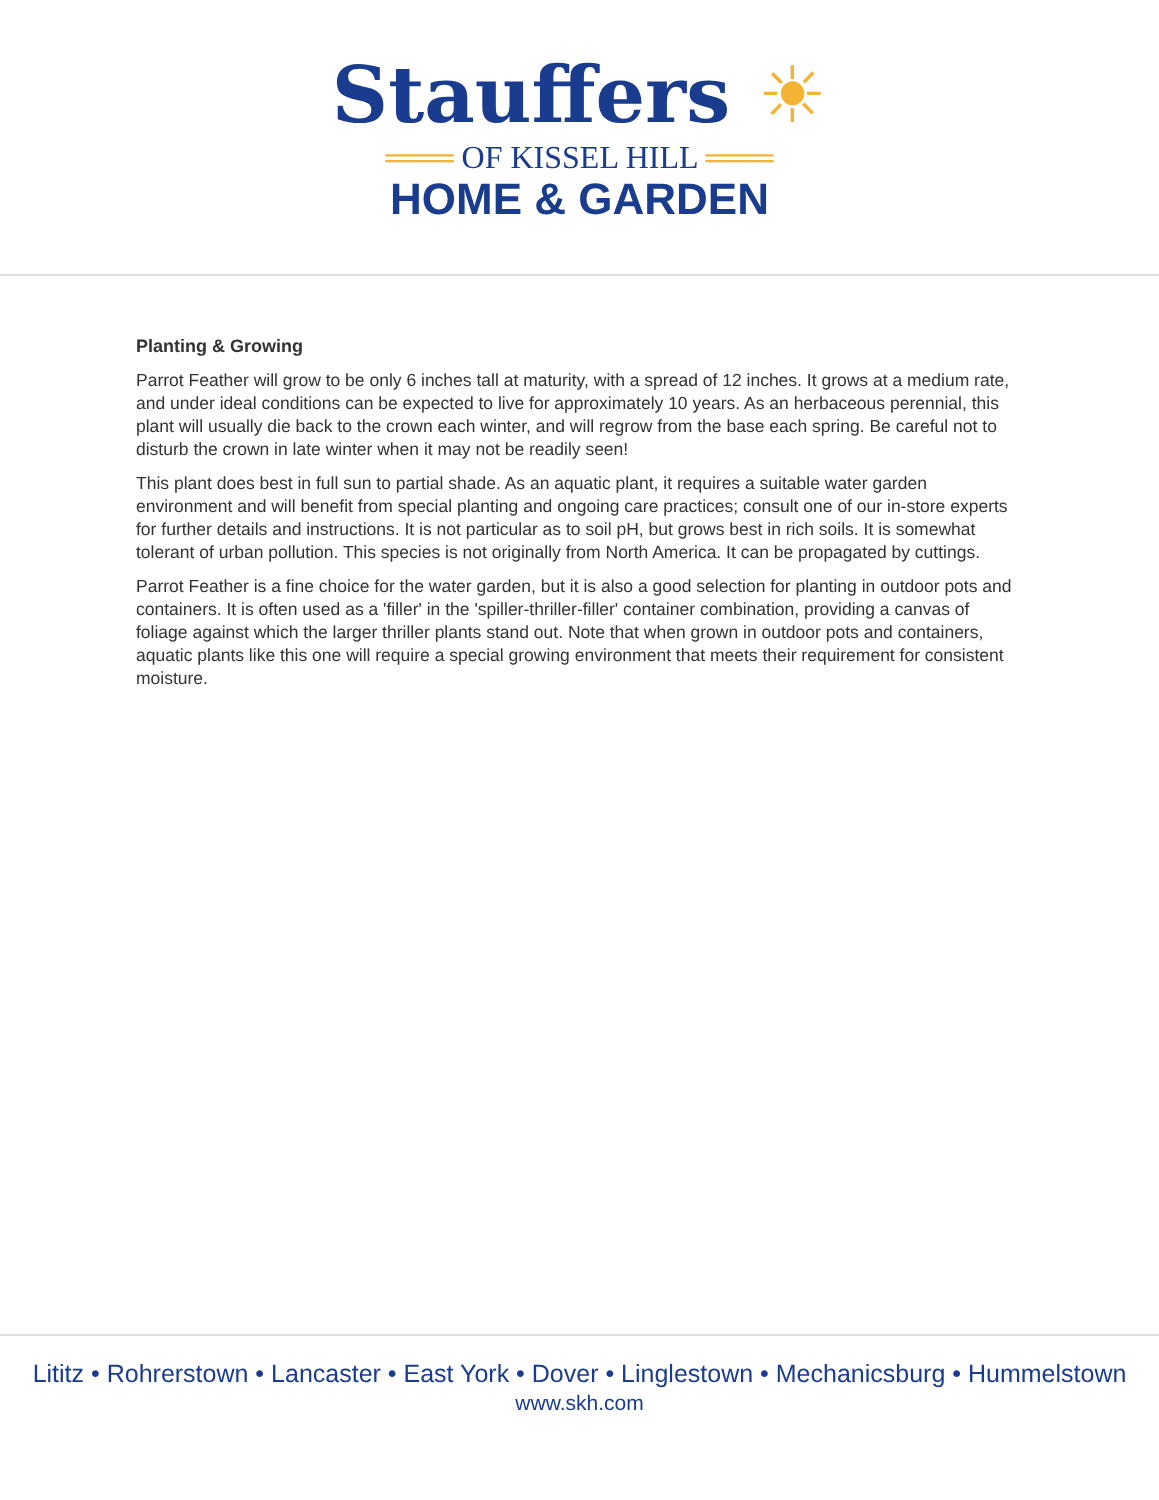Stauffers ☀
═══ OF KISSEL HILL ═══
HOME & GARDEN
Planting & Growing
Parrot Feather will grow to be only 6 inches tall at maturity, with a spread of 12 inches. It grows at a medium rate, and under ideal conditions can be expected to live for approximately 10 years. As an herbaceous perennial, this plant will usually die back to the crown each winter, and will regrow from the base each spring. Be careful not to disturb the crown in late winter when it may not be readily seen!
This plant does best in full sun to partial shade. As an aquatic plant, it requires a suitable water garden environment and will benefit from special planting and ongoing care practices; consult one of our in-store experts for further details and instructions. It is not particular as to soil pH, but grows best in rich soils. It is somewhat tolerant of urban pollution. This species is not originally from North America. It can be propagated by cuttings.
Parrot Feather is a fine choice for the water garden, but it is also a good selection for planting in outdoor pots and containers. It is often used as a 'filler' in the 'spiller-thriller-filler' container combination, providing a canvas of foliage against which the larger thriller plants stand out. Note that when grown in outdoor pots and containers, aquatic plants like this one will require a special growing environment that meets their requirement for consistent moisture.
Lititz • Rohrerstown • Lancaster • East York • Dover • Linglestown • Mechanicsburg • Hummelstown
www.skh.com